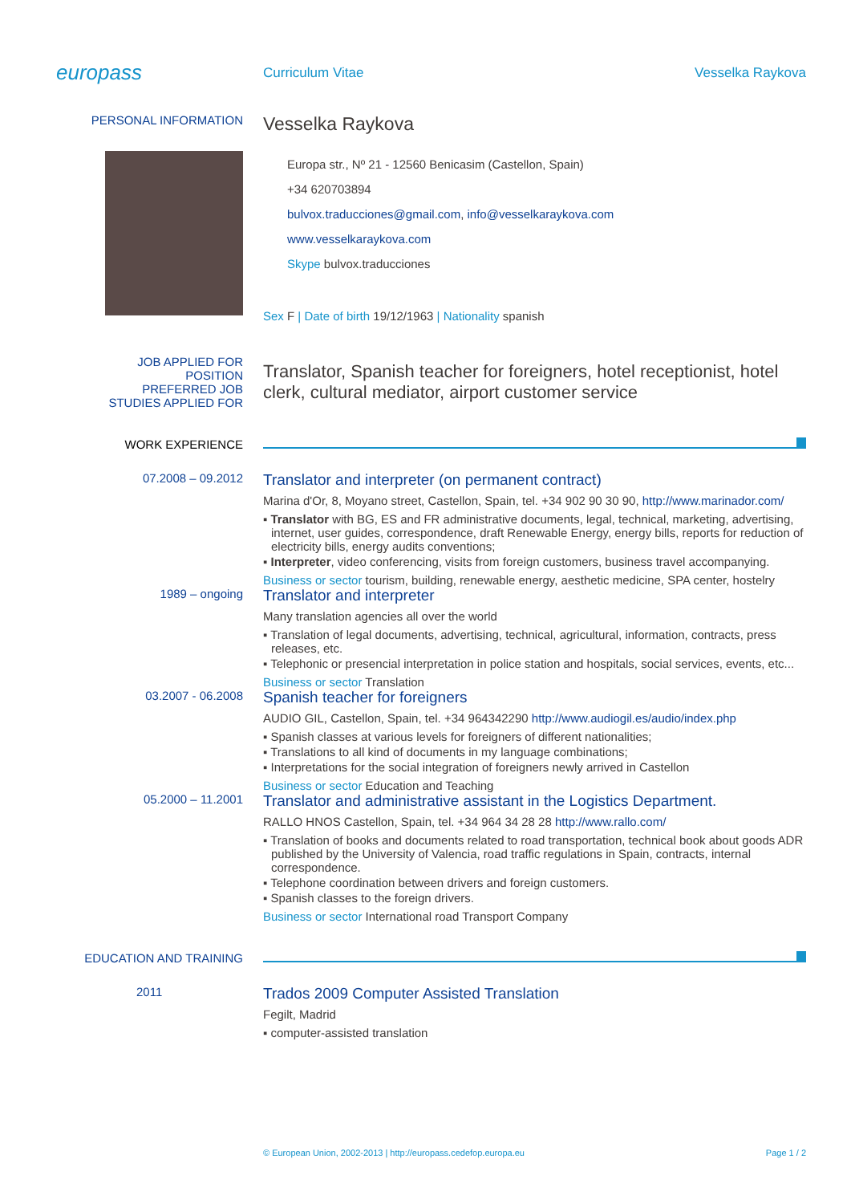europass
Curriculum Vitae Vesselka Raykova
PERSONAL INFORMATION
Vesselka Raykova
Europa str., Nº 21 - 12560 Benicasim (Castellon, Spain)
+34 620703894
bulvox.traducciones@gmail.com, info@vesselkaraykova.com
www.vesselkaraykova.com
Skype bulvox.traducciones
Sex F | Date of birth 19/12/1963 | Nationality spanish
JOB APPLIED FOR
POSITION
PREFERRED JOB
STUDIES APPLIED FOR
Translator, Spanish teacher for foreigners, hotel receptionist, hotel clerk, cultural mediator, airport customer service
WORK EXPERIENCE
07.2008 – 09.2012
Translator and interpreter (on permanent contract)
Marina d'Or, 8, Moyano street, Castellon, Spain, tel. +34 902 90 30 90, http://www.marinador.com/
▪ Translator with BG, ES and FR administrative documents, legal, technical, marketing, advertising, internet, user guides, correspondence, draft Renewable Energy, energy bills, reports for reduction of electricity bills, energy audits conventions;
▪ Interpreter, video conferencing, visits from foreign customers, business travel accompanying.
Business or sector tourism, building, renewable energy, aesthetic medicine, SPA center, hostelry
1989 – ongoing
Translator and interpreter
Many translation agencies all over the world
▪ Translation of legal documents, advertising, technical, agricultural, information, contracts, press releases, etc.
▪ Telephonic or presencial interpretation in police station and hospitals, social services, events, etc...
Business or sector Translation
03.2007 - 06.2008
Spanish teacher for foreigners
AUDIO GIL, Castellon, Spain, tel. +34 964342290 http://www.audiogil.es/audio/index.php
▪ Spanish classes at various levels for foreigners of different nationalities;
▪ Translations to all kind of documents in my language combinations;
▪ Interpretations for the social integration of foreigners newly arrived in Castellon
Business or sector Education and Teaching
05.2000 – 11.2001
Translator and administrative assistant in the Logistics Department.
RALLO HNOS Castellon, Spain, tel. +34 964 34 28 28 http://www.rallo.com/
▪ Translation of books and documents related to road transportation, technical book about goods ADR published by the University of Valencia, road traffic regulations in Spain, contracts, internal correspondence.
▪ Telephone coordination between drivers and foreign customers.
▪ Spanish classes to the foreign drivers.
Business or sector International road Transport Company
EDUCATION AND TRAINING
2011
Trados 2009 Computer Assisted Translation
Fegilt, Madrid
▪ computer-assisted translation
© European Union, 2002-2013 | http://europass.cedefop.europa.eu
Page 1 / 2